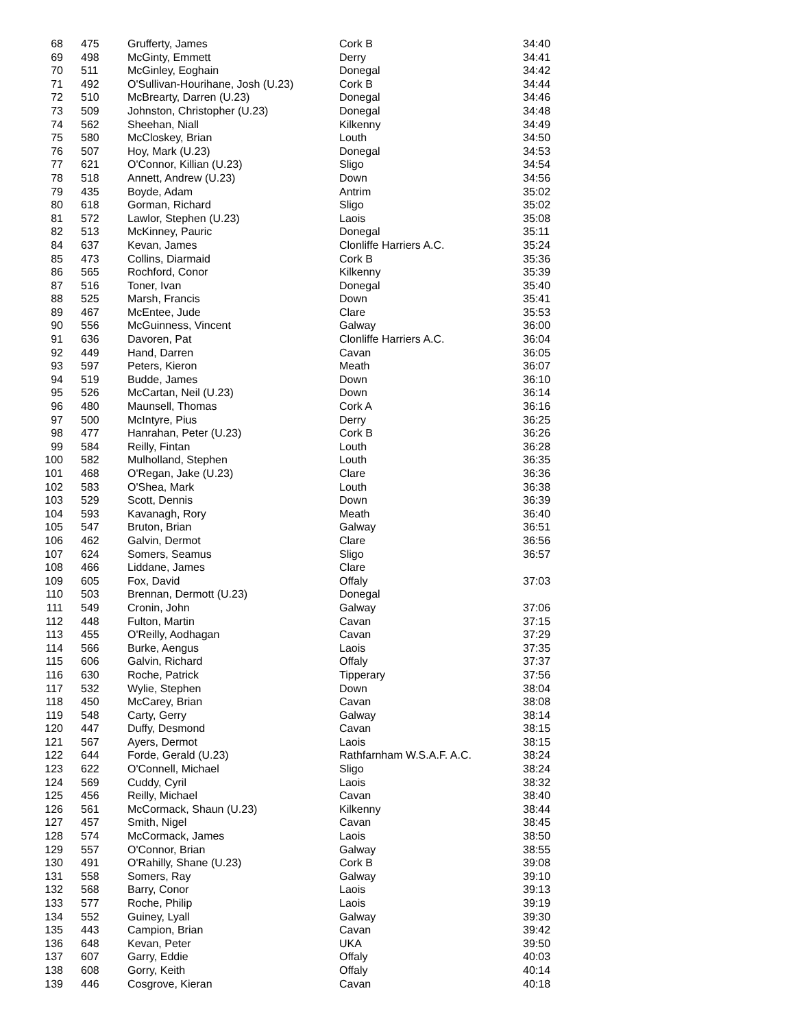| 68 | 475 | Grufferty, James | Cork B | 34:40 |
| 69 | 498 | McGinty, Emmett | Derry | 34:41 |
| 70 | 511 | McGinley, Eoghain | Donegal | 34:42 |
| 71 | 492 | O'Sullivan-Hourihane, Josh (U.23) | Cork B | 34:44 |
| 72 | 510 | McBrearty, Darren (U.23) | Donegal | 34:46 |
| 73 | 509 | Johnston, Christopher (U.23) | Donegal | 34:48 |
| 74 | 562 | Sheehan, Niall | Kilkenny | 34:49 |
| 75 | 580 | McCloskey, Brian | Louth | 34:50 |
| 76 | 507 | Hoy, Mark (U.23) | Donegal | 34:53 |
| 77 | 621 | O'Connor, Killian (U.23) | Sligo | 34:54 |
| 78 | 518 | Annett, Andrew (U.23) | Down | 34:56 |
| 79 | 435 | Boyde, Adam | Antrim | 35:02 |
| 80 | 618 | Gorman, Richard | Sligo | 35:02 |
| 81 | 572 | Lawlor, Stephen (U.23) | Laois | 35:08 |
| 82 | 513 | McKinney, Pauric | Donegal | 35:11 |
| 84 | 637 | Kevan, James | Clonliffe Harriers A.C. | 35:24 |
| 85 | 473 | Collins, Diarmaid | Cork B | 35:36 |
| 86 | 565 | Rochford, Conor | Kilkenny | 35:39 |
| 87 | 516 | Toner, Ivan | Donegal | 35:40 |
| 88 | 525 | Marsh, Francis | Down | 35:41 |
| 89 | 467 | McEntee, Jude | Clare | 35:53 |
| 90 | 556 | McGuinness, Vincent | Galway | 36:00 |
| 91 | 636 | Davoren, Pat | Clonliffe Harriers A.C. | 36:04 |
| 92 | 449 | Hand, Darren | Cavan | 36:05 |
| 93 | 597 | Peters, Kieron | Meath | 36:07 |
| 94 | 519 | Budde, James | Down | 36:10 |
| 95 | 526 | McCartan, Neil (U.23) | Down | 36:14 |
| 96 | 480 | Maunsell, Thomas | Cork A | 36:16 |
| 97 | 500 | McIntyre, Pius | Derry | 36:25 |
| 98 | 477 | Hanrahan, Peter (U.23) | Cork B | 36:26 |
| 99 | 584 | Reilly, Fintan | Louth | 36:28 |
| 100 | 582 | Mulholland, Stephen | Louth | 36:35 |
| 101 | 468 | O'Regan, Jake (U.23) | Clare | 36:36 |
| 102 | 583 | O'Shea, Mark | Louth | 36:38 |
| 103 | 529 | Scott, Dennis | Down | 36:39 |
| 104 | 593 | Kavanagh, Rory | Meath | 36:40 |
| 105 | 547 | Bruton, Brian | Galway | 36:51 |
| 106 | 462 | Galvin, Dermot | Clare | 36:56 |
| 107 | 624 | Somers, Seamus | Sligo | 36:57 |
| 108 | 466 | Liddane, James | Clare | |
| 109 | 605 | Fox, David | Offaly | 37:03 |
| 110 | 503 | Brennan, Dermott (U.23) | Donegal | |
| 111 | 549 | Cronin, John | Galway | 37:06 |
| 112 | 448 | Fulton, Martin | Cavan | 37:15 |
| 113 | 455 | O'Reilly, Aodhagan | Cavan | 37:29 |
| 114 | 566 | Burke, Aengus | Laois | 37:35 |
| 115 | 606 | Galvin, Richard | Offaly | 37:37 |
| 116 | 630 | Roche, Patrick | Tipperary | 37:56 |
| 117 | 532 | Wylie, Stephen | Down | 38:04 |
| 118 | 450 | McCarey, Brian | Cavan | 38:08 |
| 119 | 548 | Carty, Gerry | Galway | 38:14 |
| 120 | 447 | Duffy, Desmond | Cavan | 38:15 |
| 121 | 567 | Ayers, Dermot | Laois | 38:15 |
| 122 | 644 | Forde, Gerald (U.23) | Rathfarnham W.S.A.F. A.C. | 38:24 |
| 123 | 622 | O'Connell, Michael | Sligo | 38:24 |
| 124 | 569 | Cuddy, Cyril | Laois | 38:32 |
| 125 | 456 | Reilly, Michael | Cavan | 38:40 |
| 126 | 561 | McCormack, Shaun (U.23) | Kilkenny | 38:44 |
| 127 | 457 | Smith, Nigel | Cavan | 38:45 |
| 128 | 574 | McCormack, James | Laois | 38:50 |
| 129 | 557 | O'Connor, Brian | Galway | 38:55 |
| 130 | 491 | O'Rahilly, Shane (U.23) | Cork B | 39:08 |
| 131 | 558 | Somers, Ray | Galway | 39:10 |
| 132 | 568 | Barry, Conor | Laois | 39:13 |
| 133 | 577 | Roche, Philip | Laois | 39:19 |
| 134 | 552 | Guiney, Lyall | Galway | 39:30 |
| 135 | 443 | Campion, Brian | Cavan | 39:42 |
| 136 | 648 | Kevan, Peter | UKA | 39:50 |
| 137 | 607 | Garry, Eddie | Offaly | 40:03 |
| 138 | 608 | Gorry, Keith | Offaly | 40:14 |
| 139 | 446 | Cosgrove, Kieran | Cavan | 40:18 |